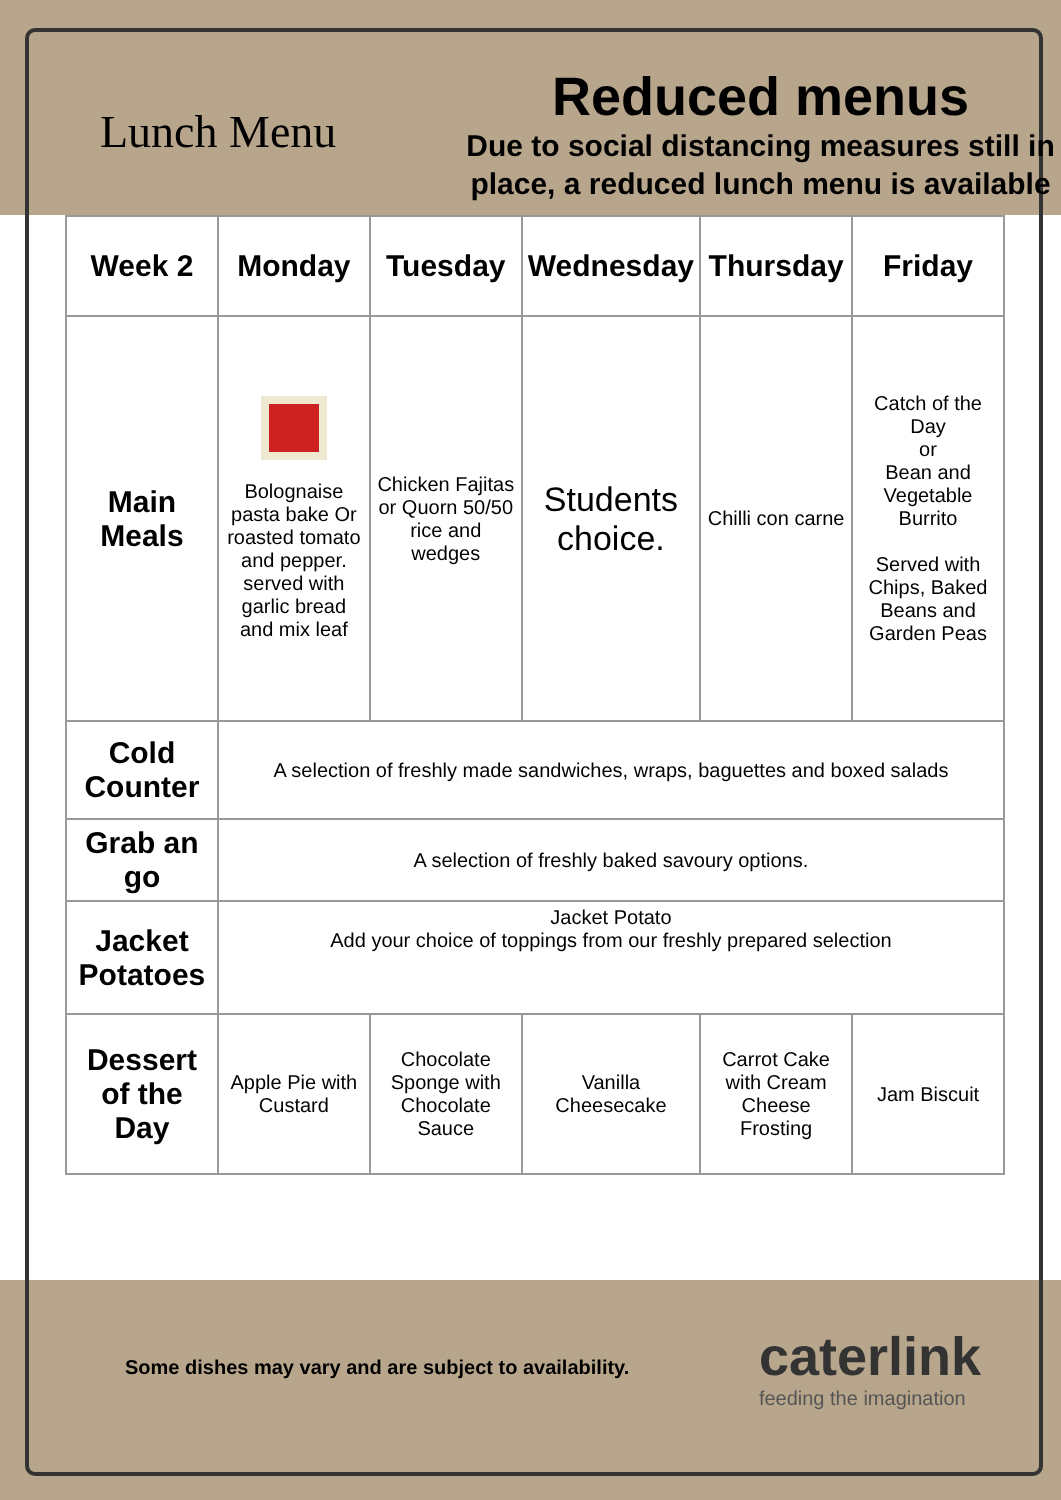Lunch Menu
Reduced menus
Due to social distancing measures still in place, a reduced lunch menu is available
| Week 2 | Monday | Tuesday | Wednesday | Thursday | Friday |
| --- | --- | --- | --- | --- | --- |
| Main Meals | Bolognaise pasta bake Or roasted tomato and pepper. served with garlic bread and mix leaf | Chicken Fajitas or Quorn 50/50 rice and wedges | Students choice. | Chilli con carne | Catch of the Day or Bean and Vegetable Burrito Served with Chips, Baked Beans and Garden Peas |
| Cold Counter | A selection of freshly made sandwiches, wraps, baguettes and boxed salads | | | | |
| Grab an go | A selection of freshly baked savoury options. | | | | |
| Jacket Potatoes | Jacket Potato Add your choice of toppings from our freshly prepared selection | | | | |
| Dessert of the Day | Apple Pie with Custard | Chocolate Sponge with Chocolate Sauce | Vanilla Cheesecake | Carrot Cake with Cream Cheese Frosting | Jam Biscuit |
Some dishes may vary and are subject to availability.
caterlink
feeding the imagination